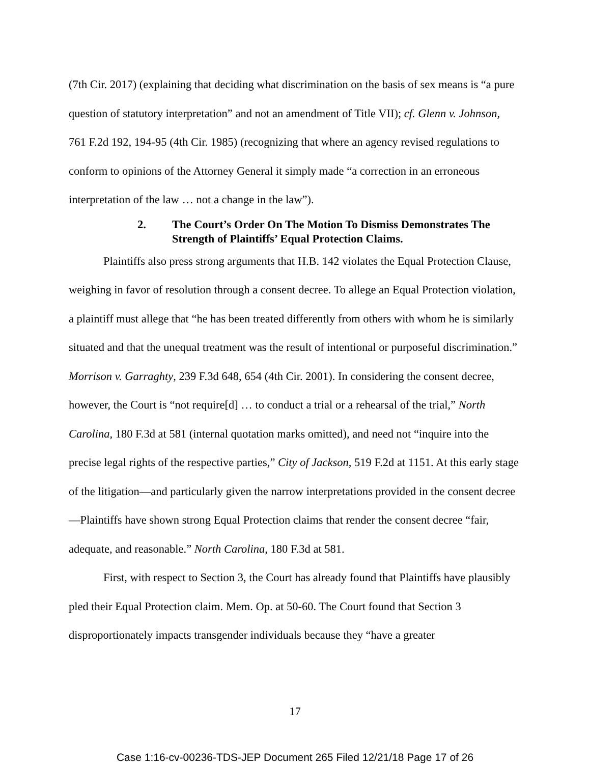(7th Cir. 2017) (explaining that deciding what discrimination on the basis of sex means is “a pure question of statutory interpretation” and not an amendment of Title VII); cf. Glenn v. Johnson, 761 F.2d 192, 194-95 (4th Cir. 1985) (recognizing that where an agency revised regulations to conform to opinions of the Attorney General it simply made “a correction in an erroneous interpretation of the law … not a change in the law”).
2. The Court’s Order On The Motion To Dismiss Demonstrates The Strength of Plaintiffs’ Equal Protection Claims.
Plaintiffs also press strong arguments that H.B. 142 violates the Equal Protection Clause, weighing in favor of resolution through a consent decree. To allege an Equal Protection violation, a plaintiff must allege that “he has been treated differently from others with whom he is similarly situated and that the unequal treatment was the result of intentional or purposeful discrimination.” Morrison v. Garraghty, 239 F.3d 648, 654 (4th Cir. 2001). In considering the consent decree, however, the Court is “not require[d] … to conduct a trial or a rehearsal of the trial,” North Carolina, 180 F.3d at 581 (internal quotation marks omitted), and need not “inquire into the precise legal rights of the respective parties,” City of Jackson, 519 F.2d at 1151. At this early stage of the litigation—and particularly given the narrow interpretations provided in the consent decree—Plaintiffs have shown strong Equal Protection claims that render the consent decree “fair, adequate, and reasonable.” North Carolina, 180 F.3d at 581.
First, with respect to Section 3, the Court has already found that Plaintiffs have plausibly pled their Equal Protection claim. Mem. Op. at 50-60. The Court found that Section 3 disproportionately impacts transgender individuals because they “have a greater
17
Case 1:16-cv-00236-TDS-JEP Document 265 Filed 12/21/18 Page 17 of 26